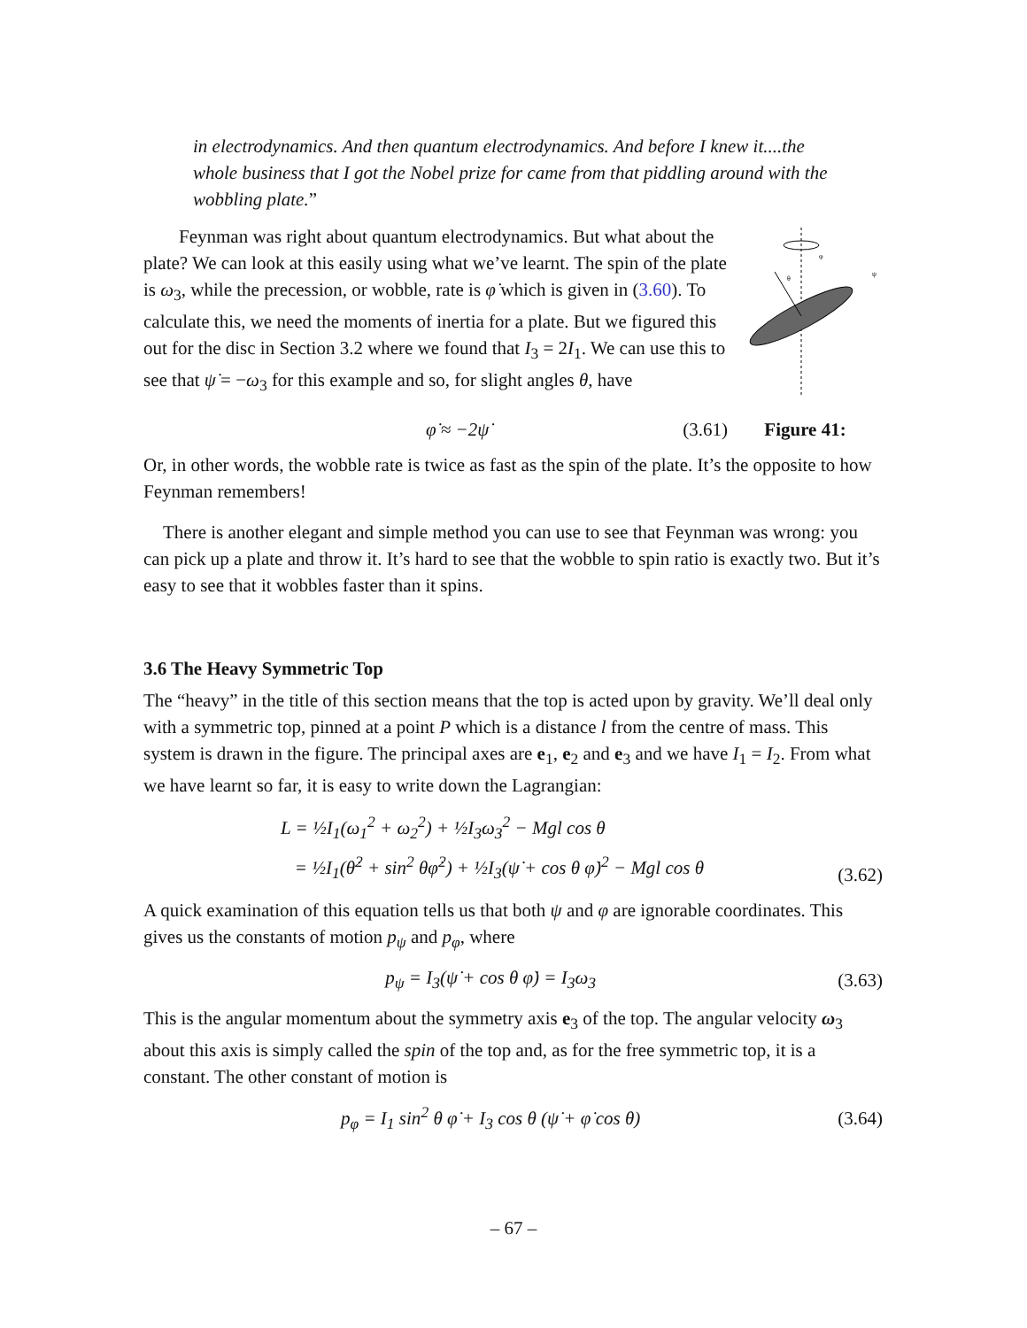in electrodynamics. And then quantum electrodynamics. And before I knew it....the whole business that I got the Nobel prize for came from that piddling around with the wobbling plate.”
Feynman was right about quantum electrodynamics. But what about the plate? We can look at this easily using what we’ve learnt. The spin of the plate is ω<sub>3</sub>, while the precession, or wobble, rate is φ̇ which is given in (3.60). To calculate this, we need the moments of inertia for a plate. But we figured this out for the disc in Section 3.2 where we found that I<sub>3</sub> = 2I<sub>1</sub>. We can use this to see that ψ̇ = −ω<sub>3</sub> for this example and so, for slight angles θ, have
φ
ψ
θ
φ̇ ≈ −2ψ̇ (3.61) Figure 41:
Or, in other words, the wobble rate is twice as fast as the spin of the plate. It’s the opposite to how Feynman remembers!
There is another elegant and simple method you can use to see that Feynman was wrong: you can pick up a plate and throw it. It’s hard to see that the wobble to spin ratio is exactly two. But it’s easy to see that it wobbles faster than it spins.
3.6 The Heavy Symmetric Top
The “heavy” in the title of this section means that the top is acted upon by gravity. We’ll deal only with a symmetric top, pinned at a point P which is a distance l from the centre of mass. This system is drawn in the figure. The principal axes are e<sub>1</sub>, e<sub>2</sub> and e<sub>3</sub> and we have I<sub>1</sub> = I<sub>2</sub>. From what we have learnt so far, it is easy to write down the Lagrangian:
L = ½I<sub>1</sub>(ω<sub>1</sub><sup>2</sup> + ω<sub>2</sub><sup>2</sup>) + ½I<sub>3</sub>ω<sub>3</sub><sup>2</sup> − Mgl cos θ
= ½I<sub>1</sub>(θ̇<sup>2</sup> + sin<sup>2</sup> θφ̇<sup>2</sup>) + ½I<sub>3</sub>(ψ̇ + cos θ φ̇)<sup>2</sup> − Mgl cos θ (3.62)
A quick examination of this equation tells us that both ψ and φ are ignorable coordinates. This gives us the constants of motion p<sub>ψ</sub> and p<sub>φ</sub>, where
p<sub>ψ</sub> = I<sub>3</sub>(ψ̇ + cos θ φ̇) = I<sub>3</sub>ω<sub>3</sub> (3.63)
This is the angular momentum about the symmetry axis e<sub>3</sub> of the top. The angular velocity ω<sub>3</sub> about this axis is simply called the spin of the top and, as for the free symmetric top, it is a constant. The other constant of motion is
p<sub>φ</sub> = I<sub>1</sub> sin<sup>2</sup> θ φ̇ + I<sub>3</sub> cos θ (ψ̇ + φ̇ cos θ) (3.64)
– 67 –